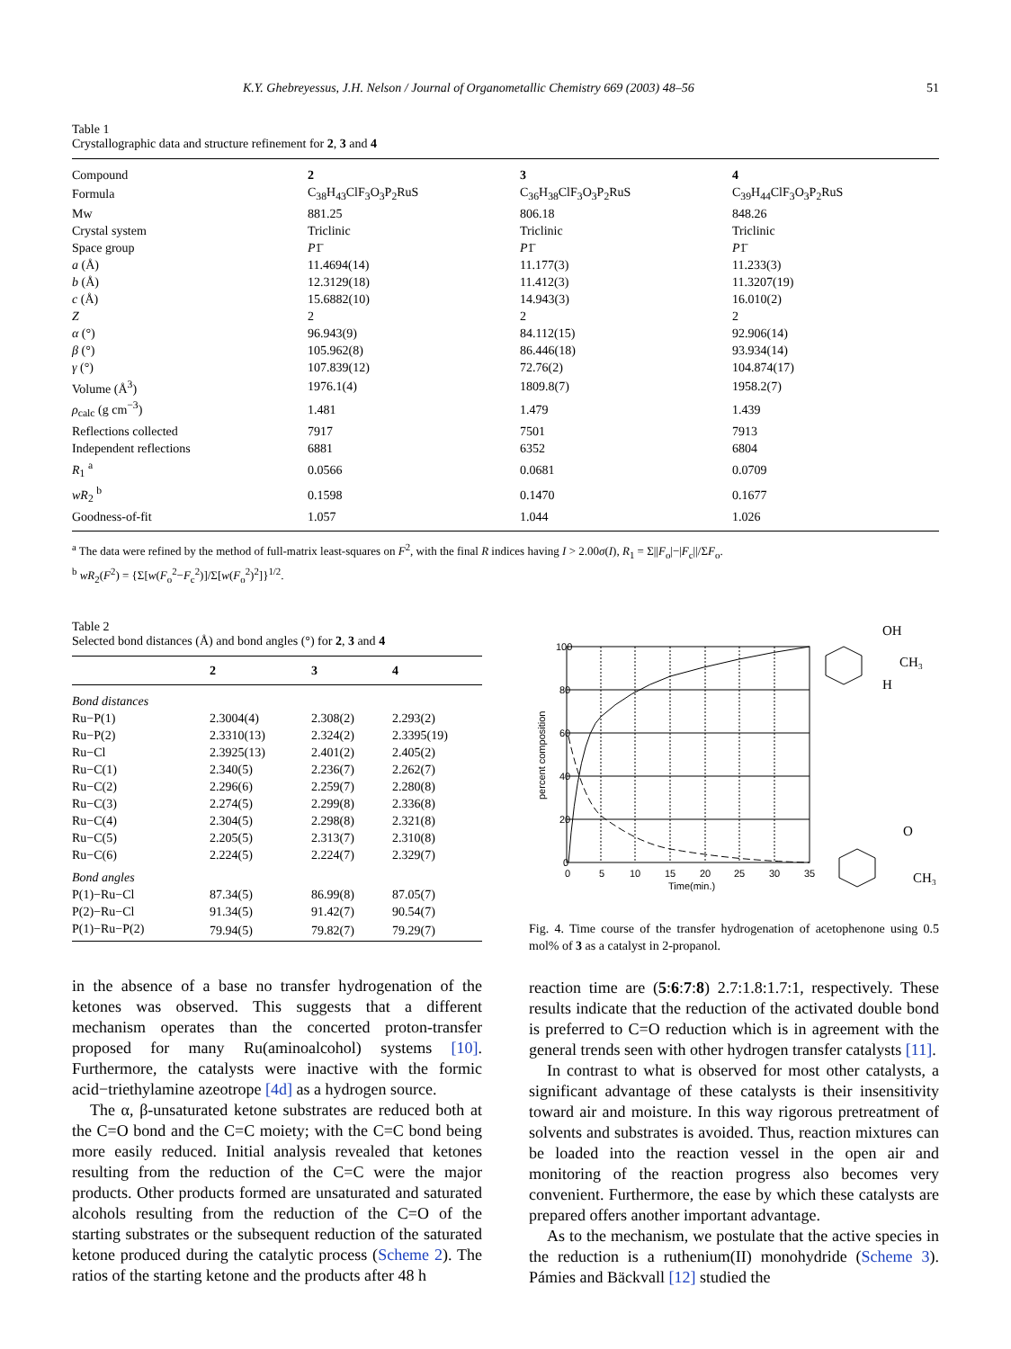K.Y. Ghebreyessus, J.H. Nelson / Journal of Organometallic Chemistry 669 (2003) 48–56 51
Table 1
Crystallographic data and structure refinement for 2, 3 and 4
| Compound | 2 | 3 | 4 |
| Formula | C<sub>38</sub>H<sub>43</sub>ClF<sub>3</sub>O<sub>3</sub>P<sub>2</sub>RuS | C<sub>36</sub>H<sub>38</sub>ClF<sub>3</sub>O<sub>3</sub>P<sub>2</sub>RuS | C<sub>39</sub>H<sub>44</sub>ClF<sub>3</sub>O<sub>3</sub>P<sub>2</sub>RuS |
| Mw | 881.25 | 806.18 | 848.26 |
| Crystal system | Triclinic | Triclinic | Triclinic |
| Space group | P 1̄ | P 1̄ | P 1̄ |
| a (Å) | 11.4694(14) | 11.177(3) | 11.233(3) |
| b (Å) | 12.3129(18) | 11.412(3) | 11.3207(19) |
| c (Å) | 15.6882(10) | 14.943(3) | 16.010(2) |
| Z | 2 | 2 | 2 |
| α (°) | 96.943(9) | 84.112(15) | 92.906(14) |
| β (°) | 105.962(8) | 86.446(18) | 93.934(14) |
| γ (°) | 107.839(12) | 72.76(2) | 104.874(17) |
| Volume (Å<sup>3</sup>) | 1976.1(4) | 1809.8(7) | 1958.2(7) |
| ρ<sub>calc</sub> (g cm<sup>−3</sup>) | 1.481 | 1.479 | 1.439 |
| Reflections collected | 7917 | 7501 | 7913 |
| Independent reflections | 6881 | 6352 | 6804 |
| R<sub>1</sub> <sup>a</sup> | 0.0566 | 0.0681 | 0.0709 |
| wR<sub>2</sub> <sup>b</sup> | 0.1598 | 0.1470 | 0.1677 |
| Goodness-of-fit | 1.057 | 1.044 | 1.026 |
<sup>a</sup> The data were refined by the method of full-matrix least-squares on F<sup>2</sup>, with the final R indices having I > 2.00σ(I), R<sub>1</sub> = Σ||F<sub>o</sub>|−|F<sub>c</sub>||/ΣF<sub>o</sub>.
<sup>b</sup> wR<sub>2</sub>(F<sup>2</sup>) = {Σ[w(F<sub>o</sub><sup>2</sup>−F<sub>c</sub><sup>2</sup>)]/Σ[w(F<sub>o</sub><sup>2</sup>)<sup>2</sup>]}<sup>1/2</sup>.
Table 2
Selected bond distances (Å) and bond angles (°) for 2, 3 and 4
| | 2 | 3 | 4 |
| --- | --- | --- | --- |
| Bond distances | | | |
| Ru−P(1) | 2.3004(4) | 2.308(2) | 2.293(2) |
| Ru−P(2) | 2.3310(13) | 2.324(2) | 2.3395(19) |
| Ru−Cl | 2.3925(13) | 2.401(2) | 2.405(2) |
| Ru−C(1) | 2.340(5) | 2.236(7) | 2.262(7) |
| Ru−C(2) | 2.296(6) | 2.259(7) | 2.280(8) |
| Ru−C(3) | 2.274(5) | 2.299(8) | 2.336(8) |
| Ru−C(4) | 2.304(5) | 2.298(8) | 2.321(8) |
| Ru−C(5) | 2.205(5) | 2.313(7) | 2.310(8) |
| Ru−C(6) | 2.224(5) | 2.224(7) | 2.329(7) |
| Bond angles | | | |
| P(1)−Ru−Cl | 87.34(5) | 86.99(8) | 87.05(7) |
| P(2)−Ru−Cl | 91.34(5) | 91.42(7) | 90.54(7) |
| P(1)−Ru−P(2) | 79.94(5) | 79.82(7) | 79.29(7) |
in the absence of a base no transfer hydrogenation of the ketones was observed. This suggests that a different mechanism operates than the concerted proton-transfer proposed for many Ru(aminoalcohol) systems [10]. Furthermore, the catalysts were inactive with the formic acid−triethylamine azeotrope [4d] as a hydrogen source.
The α, β-unsaturated ketone substrates are reduced both at the C=O bond and the C=C moiety; with the C=C bond being more easily reduced. Initial analysis revealed that ketones resulting from the reduction of the C=C were the major products. Other products formed are unsaturated and saturated alcohols resulting from the reduction of the C=O of the starting substrates or the subsequent reduction of the saturated ketone produced during the catalytic process (Scheme 2). The ratios of the starting ketone and the products after 48 h
100
80
60
40
20
0
0
5
10
15
20
25
30
35
Time(min.)
percent composition
OH
CH₃
H
O
CH₃
Fig. 4. Time course of the transfer hydrogenation of acetophenone using 0.5 mol% of 3 as a catalyst in 2-propanol.
reaction time are (5:6:7:8) 2.7:1.8:1.7:1, respectively. These results indicate that the reduction of the activated double bond is preferred to C=O reduction which is in agreement with the general trends seen with other hydrogen transfer catalysts [11].
In contrast to what is observed for most other catalysts, a significant advantage of these catalysts is their insensitivity toward air and moisture. In this way rigorous pretreatment of solvents and substrates is avoided. Thus, reaction mixtures can be loaded into the reaction vessel in the open air and monitoring of the reaction progress also becomes very convenient. Furthermore, the ease by which these catalysts are prepared offers another important advantage.
As to the mechanism, we postulate that the active species in the reduction is a ruthenium(II) monohydride (Scheme 3). Pámies and Bäckvall [12] studied the